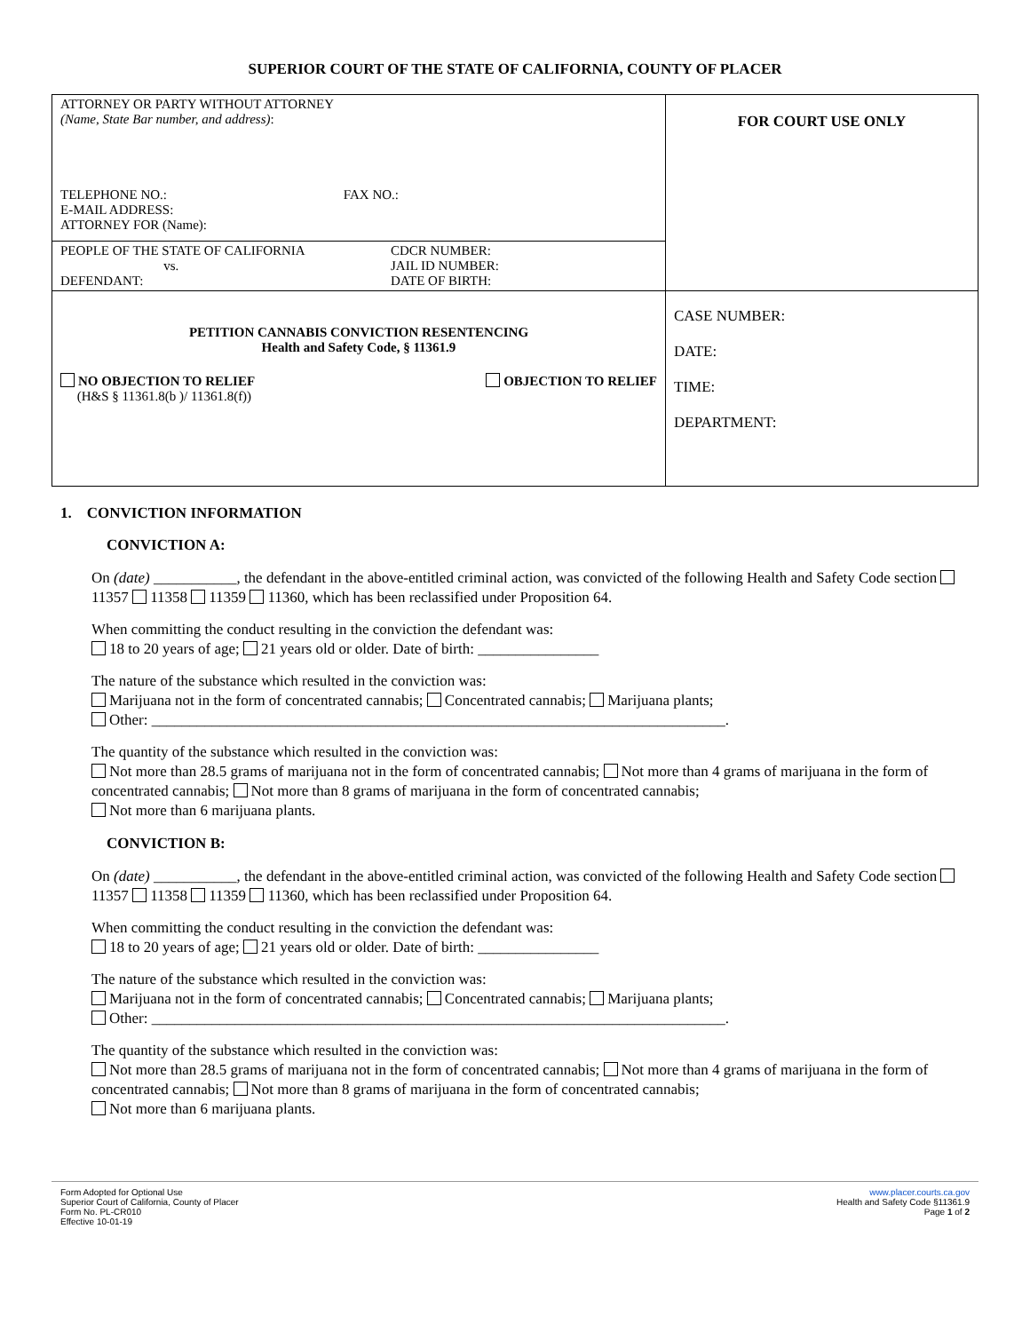SUPERIOR COURT OF THE STATE OF CALIFORNIA, COUNTY OF PLACER
| ATTORNEY OR PARTY WITHOUT ATTORNEY (Name, State Bar number, and address) : TELEPHONE NO.: FAX NO.: E-MAIL ADDRESS: ATTORNEY FOR (Name): | FOR COURT USE ONLY |
| PEOPLE OF THE STATE OF CALIFORNIA vs. DEFENDANT: CDCR NUMBER: JAIL ID NUMBER: DATE OF BIRTH: | |
| PETITION CANNABIS CONVICTION RESENTENCING Health and Safety Code, § 11361.9 NO OBJECTION TO RELIEF (H&S § 11361.8(b )/ 11361.8(f)) OBJECTION TO RELIEF | |
| | CASE NUMBER: DATE: TIME: DEPARTMENT: |
1. CONVICTION INFORMATION
CONVICTION A:
On (date) ___________, the defendant in the above-entitled criminal action, was convicted of the following Health and Safety Code section 11357 11358 11359 11360, which has been reclassified under Proposition 64.
When committing the conduct resulting in the conviction the defendant was:
18 to 20 years of age; 21 years old or older. Date of birth: ________________
The nature of the substance which resulted in the conviction was:
Marijuana not in the form of concentrated cannabis; Concentrated cannabis; Marijuana plants;
Other: ____________________________________________________________________________.
The quantity of the substance which resulted in the conviction was:
Not more than 28.5 grams of marijuana not in the form of concentrated cannabis; Not more than 4 grams of marijuana in the form of concentrated cannabis; Not more than 8 grams of marijuana in the form of concentrated cannabis;
Not more than 6 marijuana plants.
CONVICTION B:
On (date) ___________, the defendant in the above-entitled criminal action, was convicted of the following Health and Safety Code section 11357 11358 11359 11360, which has been reclassified under Proposition 64.
When committing the conduct resulting in the conviction the defendant was:
18 to 20 years of age; 21 years old or older. Date of birth: ________________
The nature of the substance which resulted in the conviction was:
Marijuana not in the form of concentrated cannabis; Concentrated cannabis; Marijuana plants;
Other: ____________________________________________________________________________.
The quantity of the substance which resulted in the conviction was:
Not more than 28.5 grams of marijuana not in the form of concentrated cannabis; Not more than 4 grams of marijuana in the form of concentrated cannabis; Not more than 8 grams of marijuana in the form of concentrated cannabis;
Not more than 6 marijuana plants.
Form Adopted for Optional Use
Superior Court of California, County of Placer
Form No. PL-CR010
Effective 10-01-19
www.placer.courts.ca.gov
Health and Safety Code §11361.9
Page 1 of 2